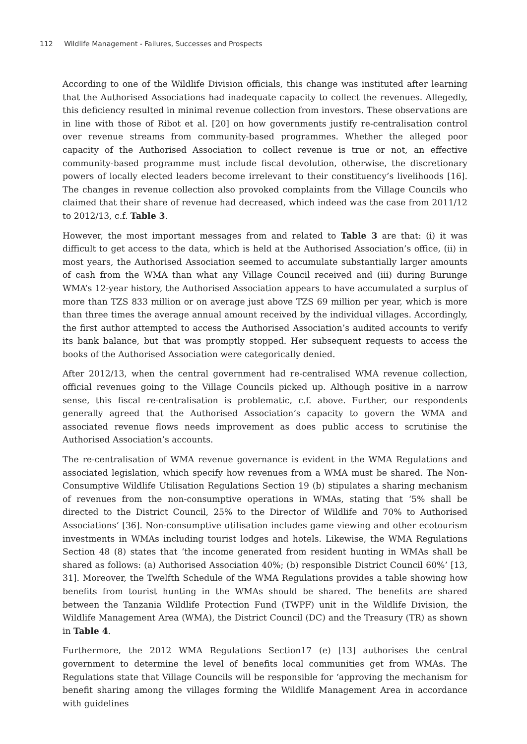112 Wildlife Management - Failures, Successes and Prospects
According to one of the Wildlife Division officials, this change was instituted after learning that the Authorised Associations had inadequate capacity to collect the revenues. Allegedly, this deficiency resulted in minimal revenue collection from investors. These observations are in line with those of Ribot et al. [20] on how governments justify re-centralisation control over revenue streams from community-based programmes. Whether the alleged poor capacity of the Authorised Association to collect revenue is true or not, an effective community-based programme must include fiscal devolution, otherwise, the discretionary powers of locally elected leaders become irrelevant to their constituency’s livelihoods [16]. The changes in revenue collection also provoked complaints from the Village Councils who claimed that their share of revenue had decreased, which indeed was the case from 2011/12 to 2012/13, c.f. Table 3.
However, the most important messages from and related to Table 3 are that: (i) it was difficult to get access to the data, which is held at the Authorised Association’s office, (ii) in most years, the Authorised Association seemed to accumulate substantially larger amounts of cash from the WMA than what any Village Council received and (iii) during Burunge WMA’s 12-year history, the Authorised Association appears to have accumulated a surplus of more than TZS 833 million or on average just above TZS 69 million per year, which is more than three times the average annual amount received by the individual villages. Accordingly, the first author attempted to access the Authorised Association’s audited accounts to verify its bank balance, but that was promptly stopped. Her subsequent requests to access the books of the Authorised Association were categorically denied.
After 2012/13, when the central government had re-centralised WMA revenue collection, official revenues going to the Village Councils picked up. Although positive in a narrow sense, this fiscal re-centralisation is problematic, c.f. above. Further, our respondents generally agreed that the Authorised Association’s capacity to govern the WMA and associated revenue flows needs improvement as does public access to scrutinise the Authorised Association’s accounts.
The re-centralisation of WMA revenue governance is evident in the WMA Regulations and associated legislation, which specify how revenues from a WMA must be shared. The Non-Consumptive Wildlife Utilisation Regulations Section 19 (b) stipulates a sharing mechanism of revenues from the non-consumptive operations in WMAs, stating that ‘5% shall be directed to the District Council, 25% to the Director of Wildlife and 70% to Authorised Associations’ [36]. Non-consumptive utilisation includes game viewing and other ecotourism investments in WMAs including tourist lodges and hotels. Likewise, the WMA Regulations Section 48 (8) states that ‘the income generated from resident hunting in WMAs shall be shared as follows: (a) Authorised Association 40%; (b) responsible District Council 60%’ [13, 31]. Moreover, the Twelfth Schedule of the WMA Regulations provides a table showing how benefits from tourist hunting in the WMAs should be shared. The benefits are shared between the Tanzania Wildlife Protection Fund (TWPF) unit in the Wildlife Division, the Wildlife Management Area (WMA), the District Council (DC) and the Treasury (TR) as shown in Table 4.
Furthermore, the 2012 WMA Regulations Section17 (e) [13] authorises the central government to determine the level of benefits local communities get from WMAs. The Regulations state that Village Councils will be responsible for ‘approving the mechanism for benefit sharing among the villages forming the Wildlife Management Area in accordance with guidelines